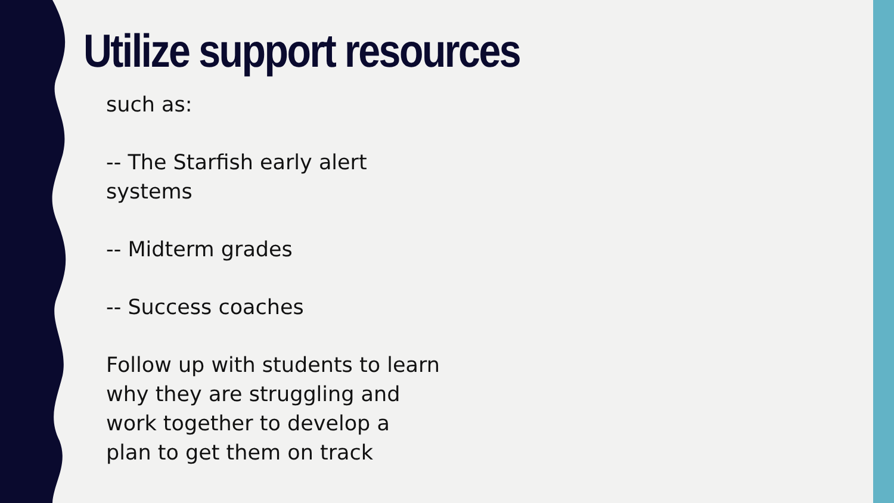Utilize support resources
such as:
-- The Starfish early alert systems
-- Midterm grades
-- Success coaches
Follow up with students to learn why they are struggling and work together to develop a plan to get them on track